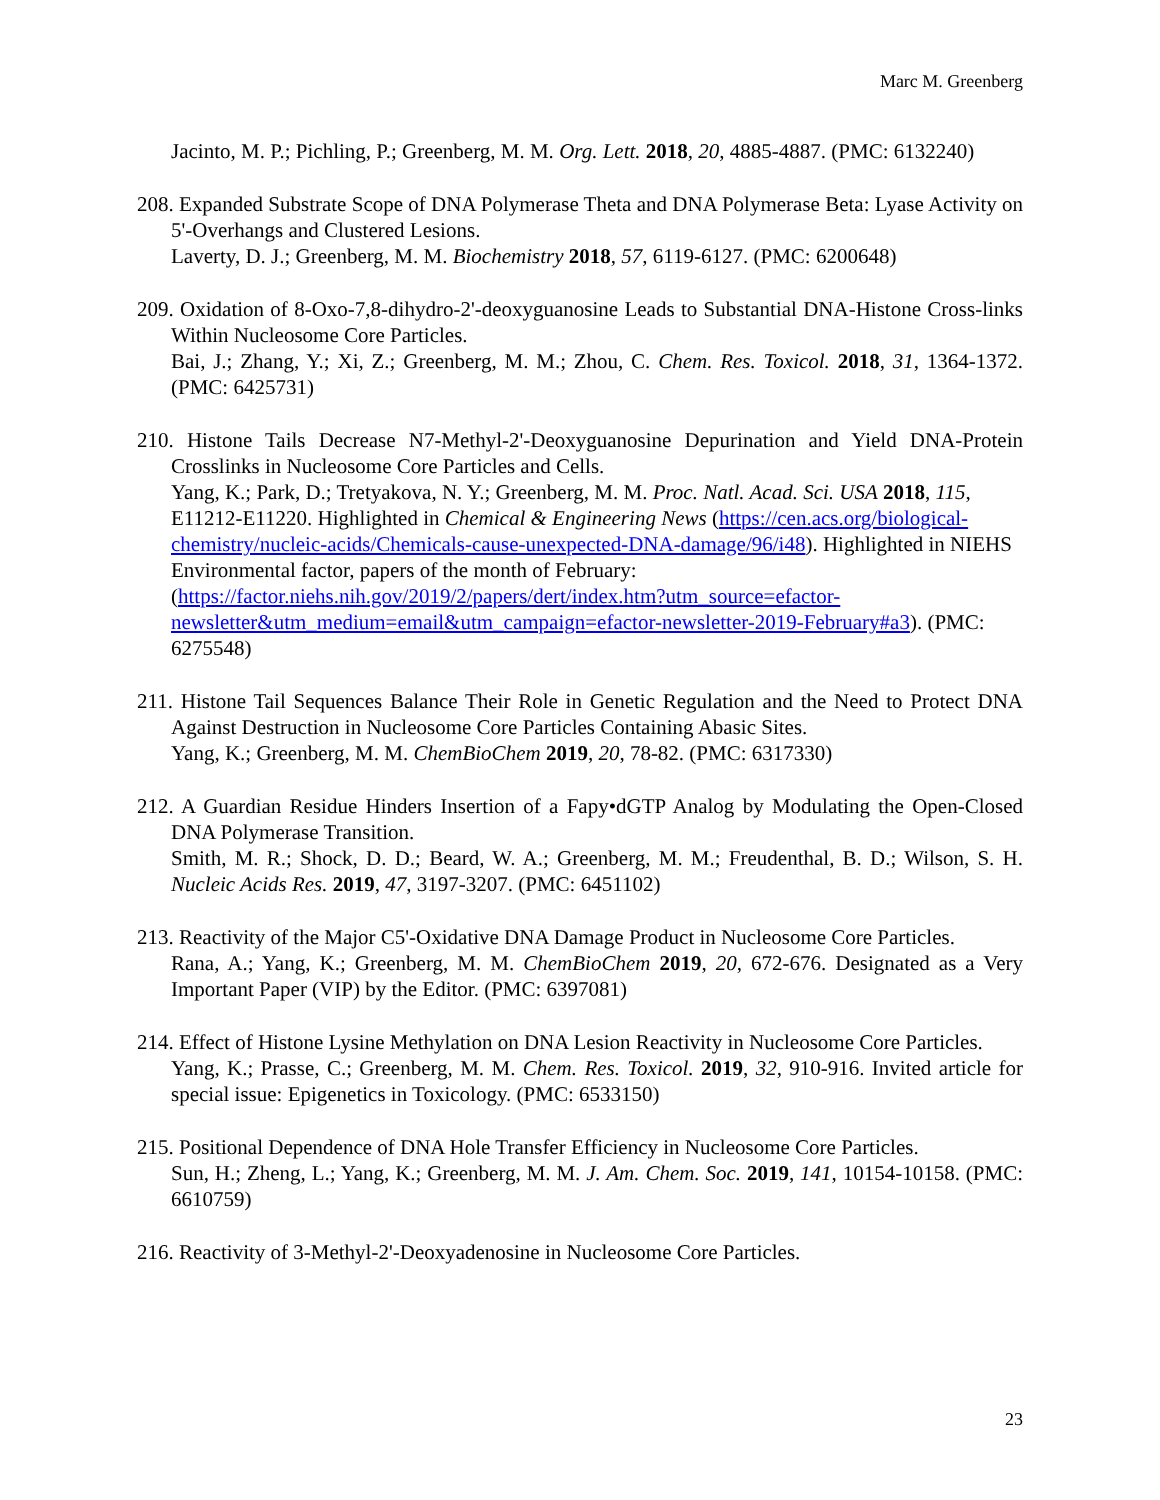Marc M. Greenberg
Jacinto, M. P.; Pichling, P.; Greenberg, M. M. Org. Lett. 2018, 20, 4885-4887. (PMC: 6132240)
208. Expanded Substrate Scope of DNA Polymerase Theta and DNA Polymerase Beta: Lyase Activity on 5'-Overhangs and Clustered Lesions.
Laverty, D. J.; Greenberg, M. M. Biochemistry 2018, 57, 6119-6127. (PMC: 6200648)
209. Oxidation of 8-Oxo-7,8-dihydro-2'-deoxyguanosine Leads to Substantial DNA-Histone Cross-links Within Nucleosome Core Particles.
Bai, J.; Zhang, Y.; Xi, Z.; Greenberg, M. M.; Zhou, C. Chem. Res. Toxicol. 2018, 31, 1364-1372. (PMC: 6425731)
210. Histone Tails Decrease N7-Methyl-2'-Deoxyguanosine Depurination and Yield DNA-Protein Crosslinks in Nucleosome Core Particles and Cells.
Yang, K.; Park, D.; Tretyakova, N. Y.; Greenberg, M. M. Proc. Natl. Acad. Sci. USA 2018, 115, E11212-E11220. Highlighted in Chemical & Engineering News (https://cen.acs.org/biological-chemistry/nucleic-acids/Chemicals-cause-unexpected-DNA-damage/96/i48). Highlighted in NIEHS Environmental factor, papers of the month of February: (https://factor.niehs.nih.gov/2019/2/papers/dert/index.htm?utm_source=efactor-newsletter&utm_medium=email&utm_campaign=efactor-newsletter-2019-February#a3). (PMC: 6275548)
211. Histone Tail Sequences Balance Their Role in Genetic Regulation and the Need to Protect DNA Against Destruction in Nucleosome Core Particles Containing Abasic Sites.
Yang, K.; Greenberg, M. M. ChemBioChem 2019, 20, 78-82. (PMC: 6317330)
212. A Guardian Residue Hinders Insertion of a Fapy•dGTP Analog by Modulating the Open-Closed DNA Polymerase Transition.
Smith, M. R.; Shock, D. D.; Beard, W. A.; Greenberg, M. M.; Freudenthal, B. D.; Wilson, S. H. Nucleic Acids Res. 2019, 47, 3197-3207. (PMC: 6451102)
213. Reactivity of the Major C5'-Oxidative DNA Damage Product in Nucleosome Core Particles.
Rana, A.; Yang, K.; Greenberg, M. M. ChemBioChem 2019, 20, 672-676. Designated as a Very Important Paper (VIP) by the Editor. (PMC: 6397081)
214. Effect of Histone Lysine Methylation on DNA Lesion Reactivity in Nucleosome Core Particles.
Yang, K.; Prasse, C.; Greenberg, M. M. Chem. Res. Toxicol. 2019, 32, 910-916. Invited article for special issue: Epigenetics in Toxicology. (PMC: 6533150)
215. Positional Dependence of DNA Hole Transfer Efficiency in Nucleosome Core Particles.
Sun, H.; Zheng, L.; Yang, K.; Greenberg, M. M. J. Am. Chem. Soc. 2019, 141, 10154-10158. (PMC: 6610759)
216. Reactivity of 3-Methyl-2'-Deoxyadenosine in Nucleosome Core Particles.
23